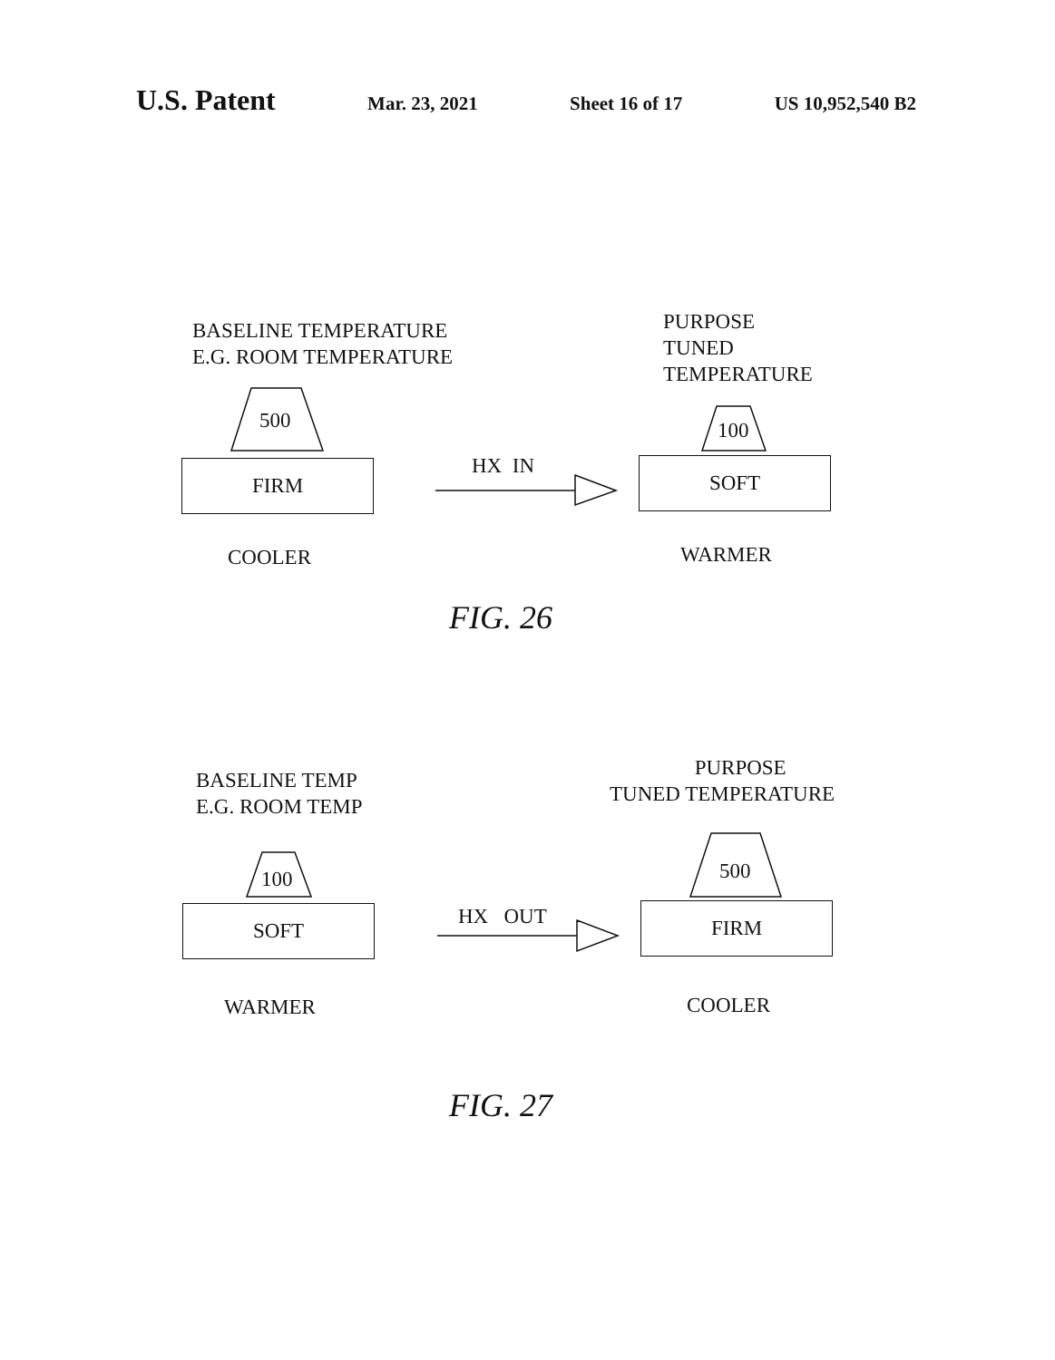U.S. Patent Mar. 23, 2021 Sheet 16 of 17 US 10,952,540 B2
BASELINE TEMPERATURE
E.G. ROOM TEMPERATURE
PURPOSE
TUNED
TEMPERATURE
500 100
FIRM HX IN SOFT
COOLER WARMER
FIG. 26
BASELINE TEMP
E.G. ROOM TEMP
PURPOSE
TUNED TEMPERATURE
100 500
SOFT HX OUT FIRM
WARMER COOLER
FIG. 27